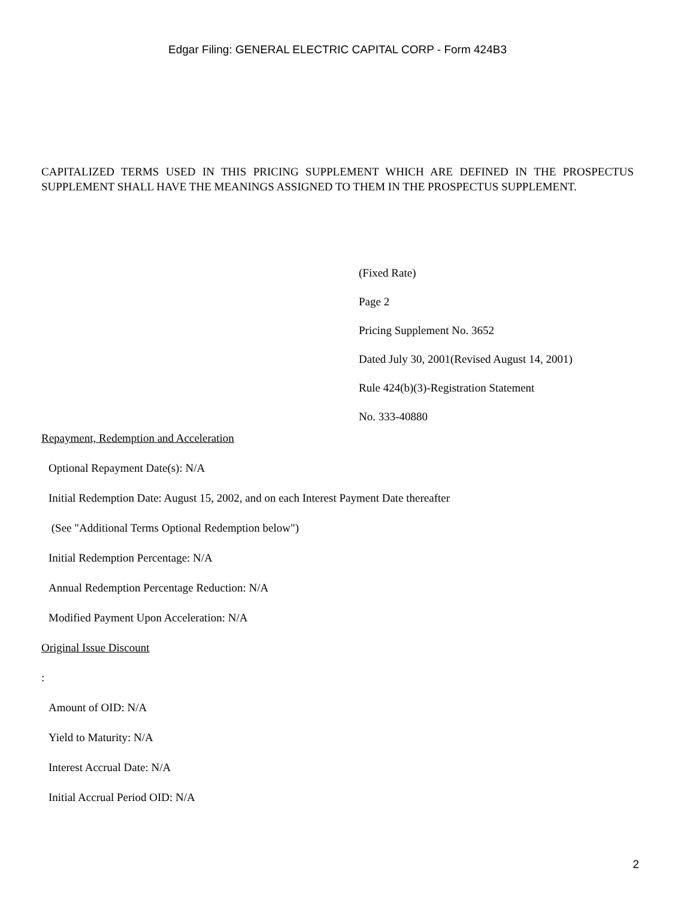Edgar Filing: GENERAL ELECTRIC CAPITAL CORP - Form 424B3
CAPITALIZED TERMS USED IN THIS PRICING SUPPLEMENT WHICH ARE DEFINED IN THE PROSPECTUS SUPPLEMENT SHALL HAVE THE MEANINGS ASSIGNED TO THEM IN THE PROSPECTUS SUPPLEMENT.
(Fixed Rate)
Page 2
Pricing Supplement No. 3652
Dated July 30, 2001(Revised August 14, 2001)
Rule 424(b)(3)-Registration Statement
No. 333-40880
Repayment, Redemption and Acceleration
Optional Repayment Date(s): N/A
Initial Redemption Date: August 15, 2002, and on each Interest Payment Date thereafter
(See "Additional Terms Optional Redemption below")
Initial Redemption Percentage: N/A
Annual Redemption Percentage Reduction: N/A
Modified Payment Upon Acceleration: N/A
Original Issue Discount
:
Amount of OID: N/A
Yield to Maturity: N/A
Interest Accrual Date: N/A
Initial Accrual Period OID: N/A
2